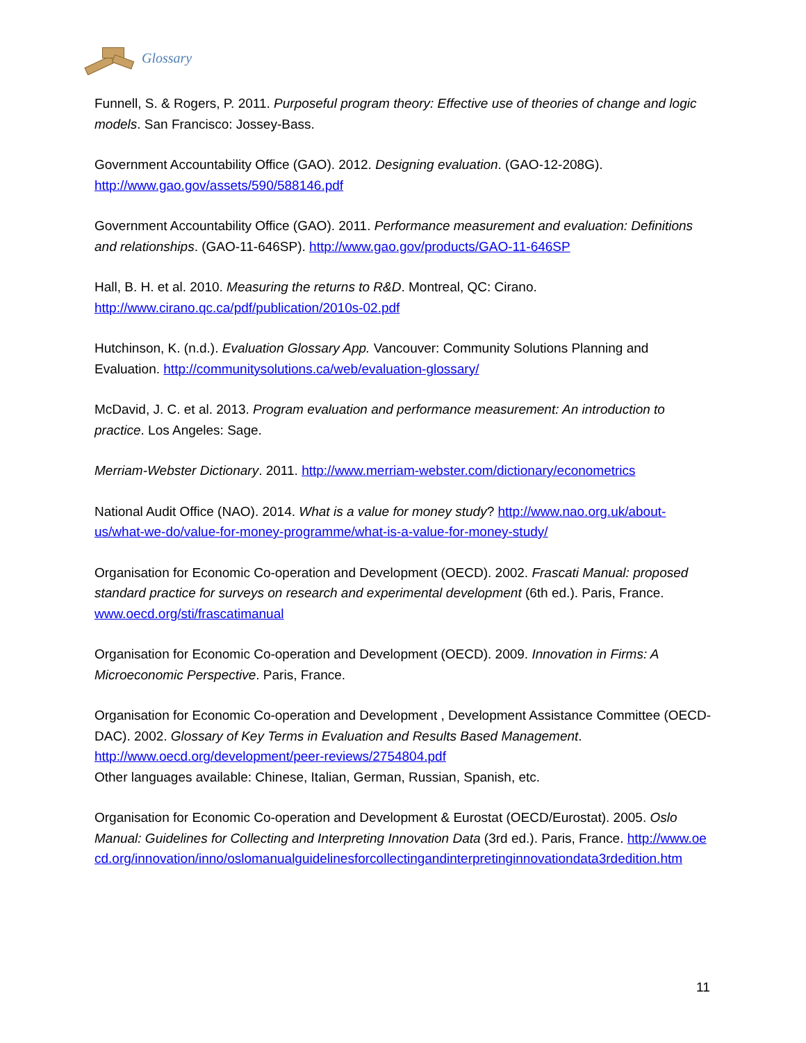Glossary
Funnell, S. & Rogers, P. 2011. Purposeful program theory: Effective use of theories of change and logic models. San Francisco: Jossey-Bass.
Government Accountability Office (GAO). 2012. Designing evaluation. (GAO-12-208G).
http://www.gao.gov/assets/590/588146.pdf
Government Accountability Office (GAO). 2011. Performance measurement and evaluation: Definitions and relationships. (GAO-11-646SP). http://www.gao.gov/products/GAO-11-646SP
Hall, B. H. et al. 2010. Measuring the returns to R&D. Montreal, QC: Cirano.
http://www.cirano.qc.ca/pdf/publication/2010s-02.pdf
Hutchinson, K. (n.d.). Evaluation Glossary App. Vancouver: Community Solutions Planning and Evaluation. http://communitysolutions.ca/web/evaluation-glossary/
McDavid, J. C. et al. 2013. Program evaluation and performance measurement: An introduction to practice. Los Angeles: Sage.
Merriam-Webster Dictionary. 2011. http://www.merriam-webster.com/dictionary/econometrics
National Audit Office (NAO). 2014. What is a value for money study? http://www.nao.org.uk/about-us/what-we-do/value-for-money-programme/what-is-a-value-for-money-study/
Organisation for Economic Co-operation and Development (OECD). 2002. Frascati Manual: proposed standard practice for surveys on research and experimental development (6th ed.). Paris, France. www.oecd.org/sti/frascatimanual
Organisation for Economic Co-operation and Development (OECD). 2009. Innovation in Firms: A Microeconomic Perspective. Paris, France.
Organisation for Economic Co-operation and Development , Development Assistance Committee (OECD-DAC). 2002. Glossary of Key Terms in Evaluation and Results Based Management.
http://www.oecd.org/development/peer-reviews/2754804.pdf
Other languages available: Chinese, Italian, German, Russian, Spanish, etc.
Organisation for Economic Co-operation and Development & Eurostat (OECD/Eurostat). 2005. Oslo Manual: Guidelines for Collecting and Interpreting Innovation Data (3rd ed.). Paris, France. http://www.oecd.org/innovation/inno/oslomanualguidelinesforcollectingandinterpretinginnovationdata3rdedition.htm
11